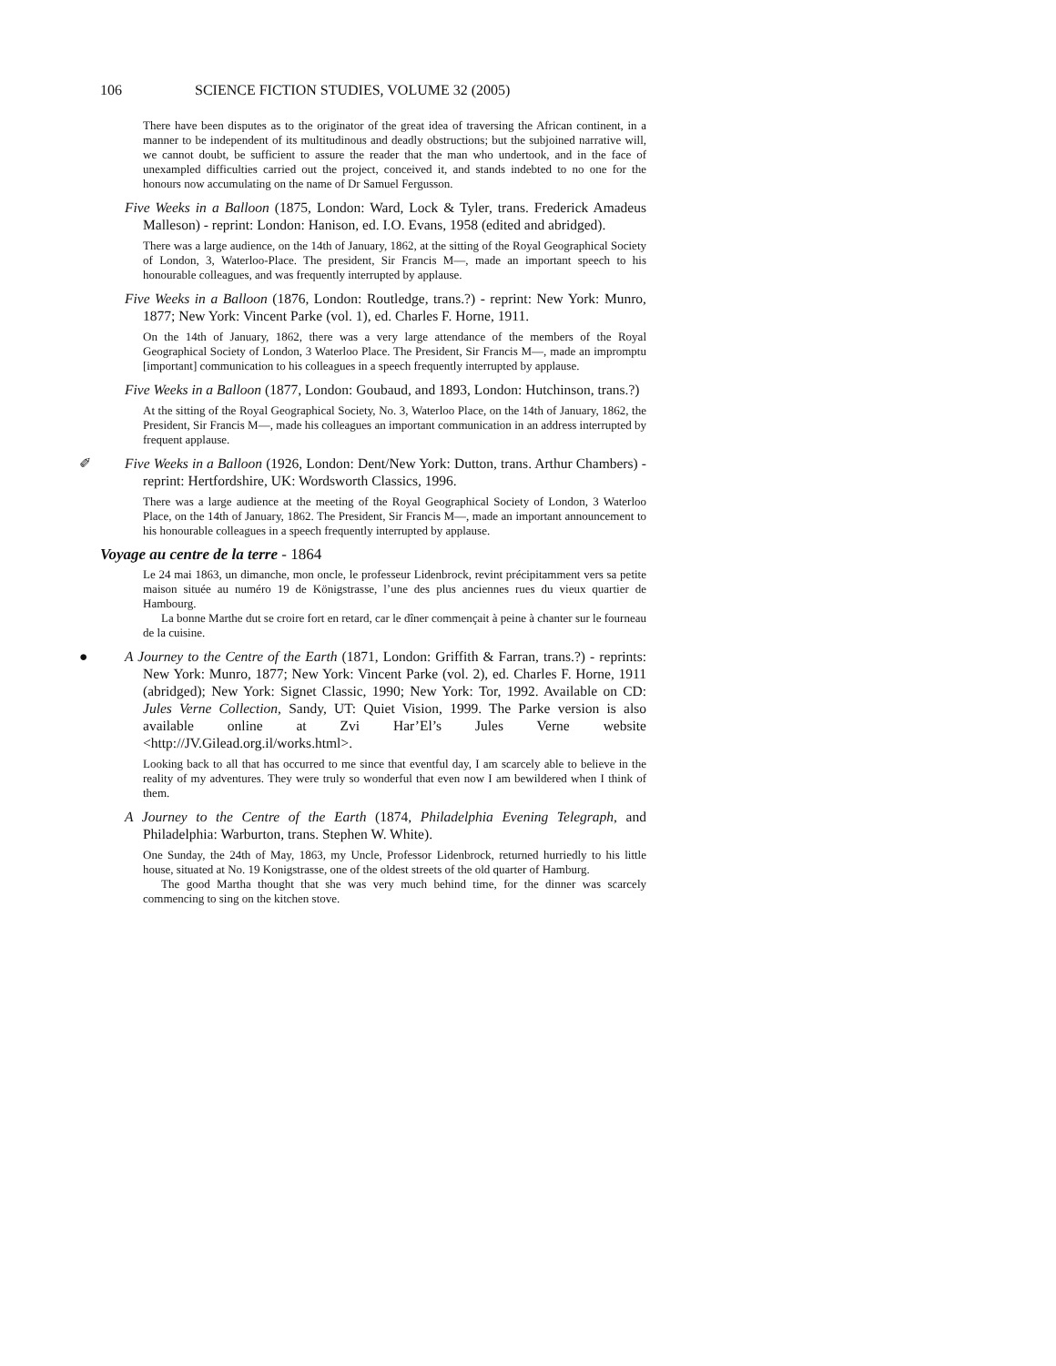106 SCIENCE FICTION STUDIES, VOLUME 32 (2005)
There have been disputes as to the originator of the great idea of traversing the African continent, in a manner to be independent of its multitudinous and deadly obstructions; but the subjoined narrative will, we cannot doubt, be sufficient to assure the reader that the man who undertook, and in the face of unexampled difficulties carried out the project, conceived it, and stands indebted to no one for the honours now accumulating on the name of Dr Samuel Fergusson.
Five Weeks in a Balloon (1875, London: Ward, Lock & Tyler, trans. Frederick Amadeus Malleson) - reprint: London: Hanison, ed. I.O. Evans, 1958 (edited and abridged).
There was a large audience, on the 14th of January, 1862, at the sitting of the Royal Geographical Society of London, 3, Waterloo-Place. The president, Sir Francis M—, made an important speech to his honourable colleagues, and was frequently interrupted by applause.
Five Weeks in a Balloon (1876, London: Routledge, trans.?) - reprint: New York: Munro, 1877; New York: Vincent Parke (vol. 1), ed. Charles F. Horne, 1911.
On the 14th of January, 1862, there was a very large attendance of the members of the Royal Geographical Society of London, 3 Waterloo Place. The President, Sir Francis M—, made an impromptu [important] communication to his colleagues in a speech frequently interrupted by applause.
Five Weeks in a Balloon (1877, London: Goubaud, and 1893, London: Hutchinson, trans.?)
At the sitting of the Royal Geographical Society, No. 3, Waterloo Place, on the 14th of January, 1862, the President, Sir Francis M—, made his colleagues an important communication in an address interrupted by frequent applause.
✐ Five Weeks in a Balloon (1926, London: Dent/New York: Dutton, trans. Arthur Chambers) - reprint: Hertfordshire, UK: Wordsworth Classics, 1996.
There was a large audience at the meeting of the Royal Geographical Society of London, 3 Waterloo Place, on the 14th of January, 1862. The President, Sir Francis M—, made an important announcement to his honourable colleagues in a speech frequently interrupted by applause.
Voyage au centre de la terre - 1864
Le 24 mai 1863, un dimanche, mon oncle, le professeur Lidenbrock, revint précipitamment vers sa petite maison située au numéro 19 de Königstrasse, l’une des plus anciennes rues du vieux quartier de Hambourg.
La bonne Marthe dut se croire fort en retard, car le dîner commençait à peine à chanter sur le fourneau de la cuisine.
● A Journey to the Centre of the Earth (1871, London: Griffith & Farran, trans.?) - reprints: New York: Munro, 1877; New York: Vincent Parke (vol. 2), ed. Charles F. Horne, 1911 (abridged); New York: Signet Classic, 1990; New York: Tor, 1992. Available on CD: Jules Verne Collection, Sandy, UT: Quiet Vision, 1999. The Parke version is also available online at Zvi Har’El’s Jules Verne website <http://JV.Gilead.org.il/works.html>.
Looking back to all that has occurred to me since that eventful day, I am scarcely able to believe in the reality of my adventures. They were truly so wonderful that even now I am bewildered when I think of them.
A Journey to the Centre of the Earth (1874, Philadelphia Evening Telegraph, and Philadelphia: Warburton, trans. Stephen W. White).
One Sunday, the 24th of May, 1863, my Uncle, Professor Lidenbrock, returned hurriedly to his little house, situated at No. 19 Konigstrasse, one of the oldest streets of the old quarter of Hamburg.
The good Martha thought that she was very much behind time, for the dinner was scarcely commencing to sing on the kitchen stove.